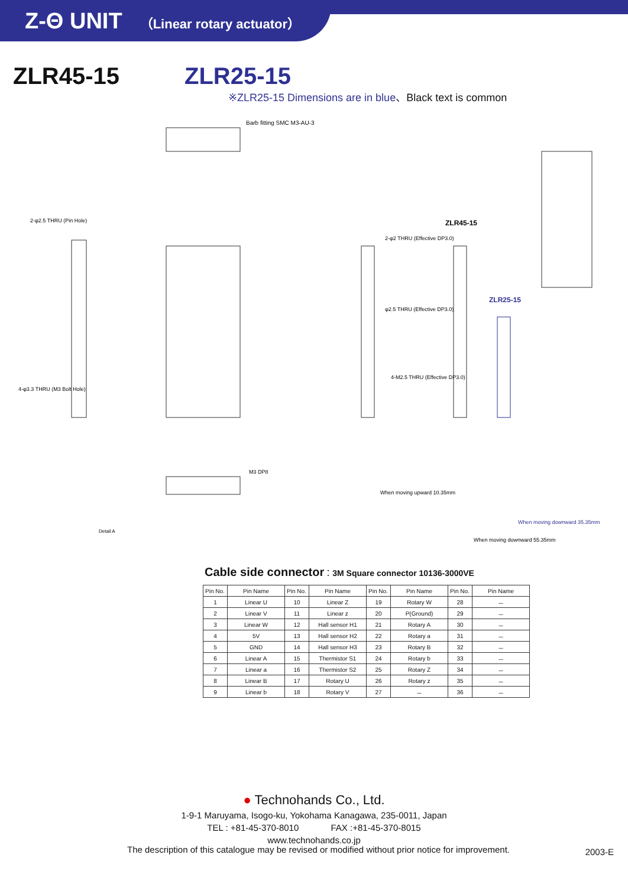Z-Θ UNIT （Linear rotary actuator）
ZLR45-15 ZLR25-15
※ZLR25-15 Dimensions are in blue、Black text is common
Barb fitting SMC M3-AU-3
ZLR45-15
ZLR25-15
2-φ2.5 THRU (Pin Hole)
4-φ3.3 THRU (M3 Bolt Hole)
2-φ2 THRU (Effective DP3.0)
φ2.5 THRU (Effective DP3.0)
4-M2.5 THRU (Effective DP3.0)
M3 DP8
Detail A
When moving upward 10.35mm
When moving downward 55.35mm
When moving downward 35.35mm
Cable side connector：3M Square connector 10136-3000VE
| Pin No. | Pin Name | Pin No. | Pin Name | Pin No. | Pin Name | Pin No. | Pin Name |
| 1 | Linear U | 10 | Linear Z | 19 | Rotary W | 28 | － |
| 2 | Linear V | 11 | Linear z | 20 | P(Ground) | 29 | － |
| 3 | Linear W | 12 | Hall sensor H1 | 21 | Rotary A | 30 | － |
| 4 | 5V | 13 | Hall sensor H2 | 22 | Rotary a | 31 | － |
| 5 | GND | 14 | Hall sensor H3 | 23 | Rotary B | 32 | － |
| 6 | Linear A | 15 | Thermistor S1 | 24 | Rotary b | 33 | － |
| 7 | Linear a | 16 | Thermistor S2 | 25 | Rotary Z | 34 | － |
| 8 | Linear B | 17 | Rotary U | 26 | Rotary z | 35 | － |
| 9 | Linear b | 18 | Rotary V | 27 | － | 36 | － |
● Technohands Co., Ltd.
1-9-1 Maruyama, Isogo-ku, Yokohama Kanagawa, 235-0011, Japan
TEL : +81-45-370-8010 FAX :+81-45-370-8015
www.technohands.co.jp
The description of this catalogue may be revised or modified without prior notice for improvement.
2003-E